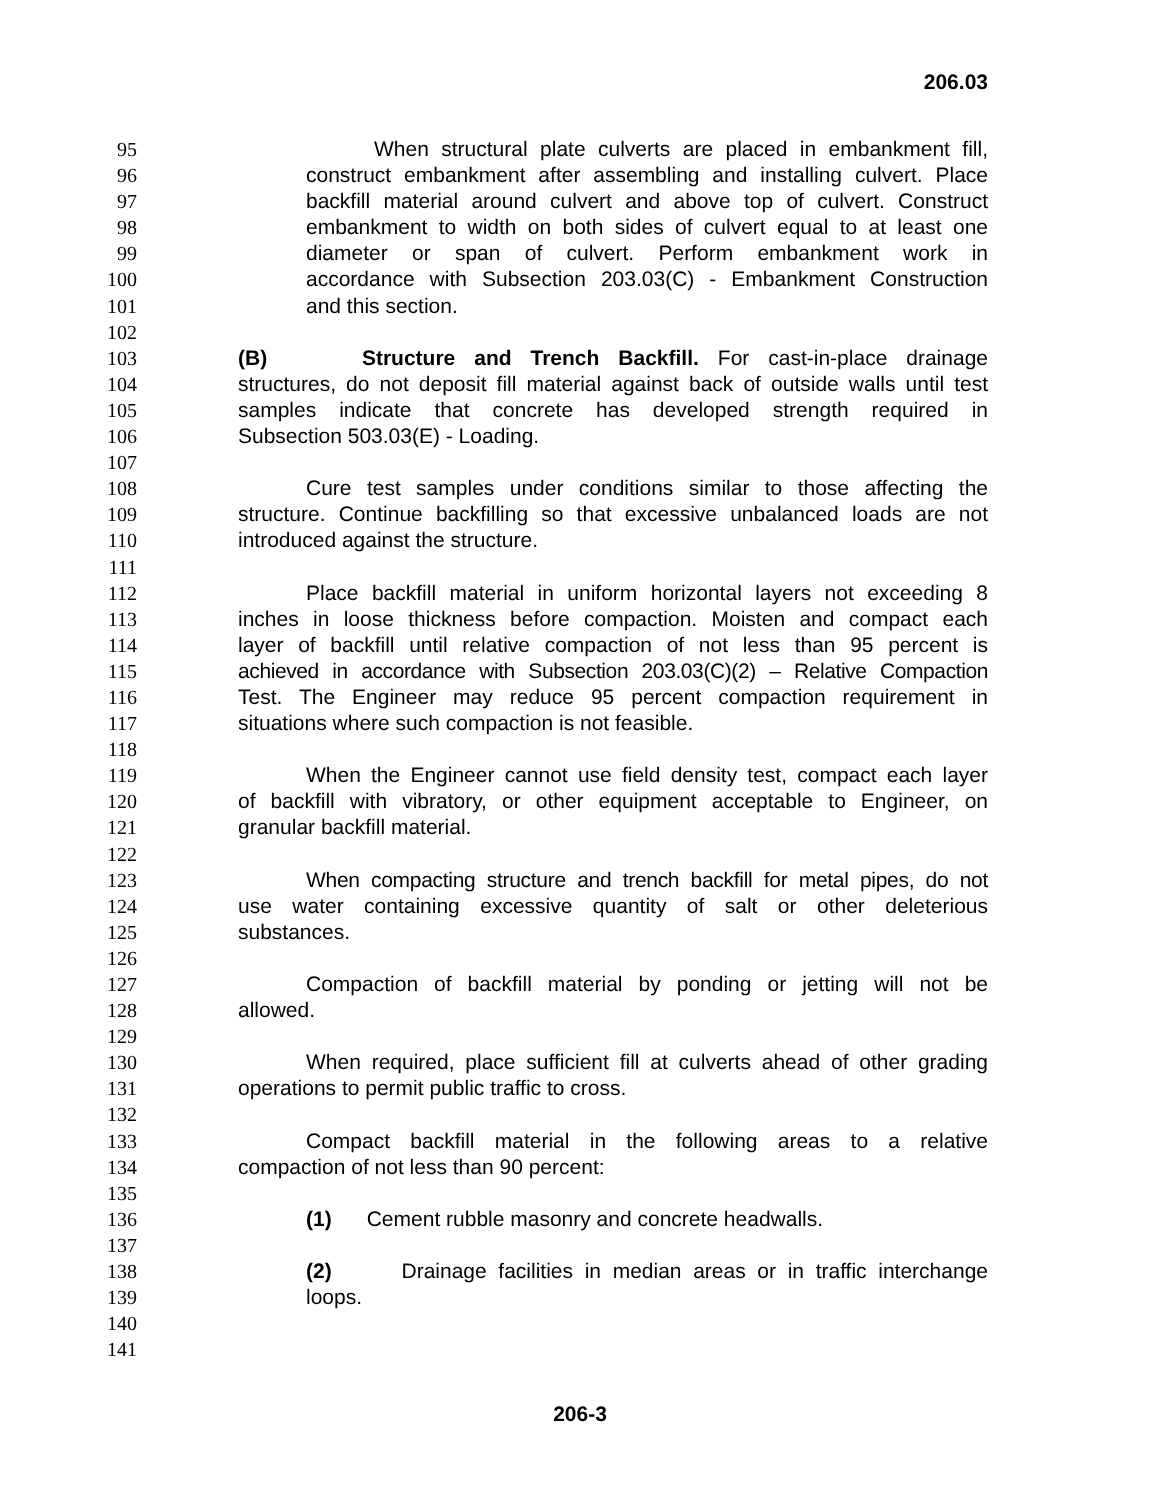206.03
95 When structural plate culverts are placed in embankment fill,
96 construct embankment after assembling and installing culvert. Place
97 backfill material around culvert and above top of culvert. Construct
98 embankment to width on both sides of culvert equal to at least one
99 diameter or span of culvert. Perform embankment work in
100 accordance with Subsection 203.03(C) - Embankment Construction
101 and this section.
102
103 (B) Structure and Trench Backfill. For cast-in-place drainage
104 structures, do not deposit fill material against back of outside walls until test
105 samples indicate that concrete has developed strength required in
106 Subsection 503.03(E) - Loading.
107
108 Cure test samples under conditions similar to those affecting the
109 structure. Continue backfilling so that excessive unbalanced loads are not
110 introduced against the structure.
111
112 Place backfill material in uniform horizontal layers not exceeding 8
113 inches in loose thickness before compaction. Moisten and compact each
114 layer of backfill until relative compaction of not less than 95 percent is
115 achieved in accordance with Subsection 203.03(C)(2) – Relative Compaction
116 Test. The Engineer may reduce 95 percent compaction requirement in
117 situations where such compaction is not feasible.
118
119 When the Engineer cannot use field density test, compact each layer
120 of backfill with vibratory, or other equipment acceptable to Engineer, on
121 granular backfill material.
122
123 When compacting structure and trench backfill for metal pipes, do not
124 use water containing excessive quantity of salt or other deleterious
125 substances.
126
127 Compaction of backfill material by ponding or jetting will not be
128 allowed.
129
130 When required, place sufficient fill at culverts ahead of other grading
131 operations to permit public traffic to cross.
132
133 Compact backfill material in the following areas to a relative
134 compaction of not less than 90 percent:
135
136 (1) Cement rubble masonry and concrete headwalls.
137
138 (2) Drainage facilities in median areas or in traffic interchange
139 loops.
140
141
206-3